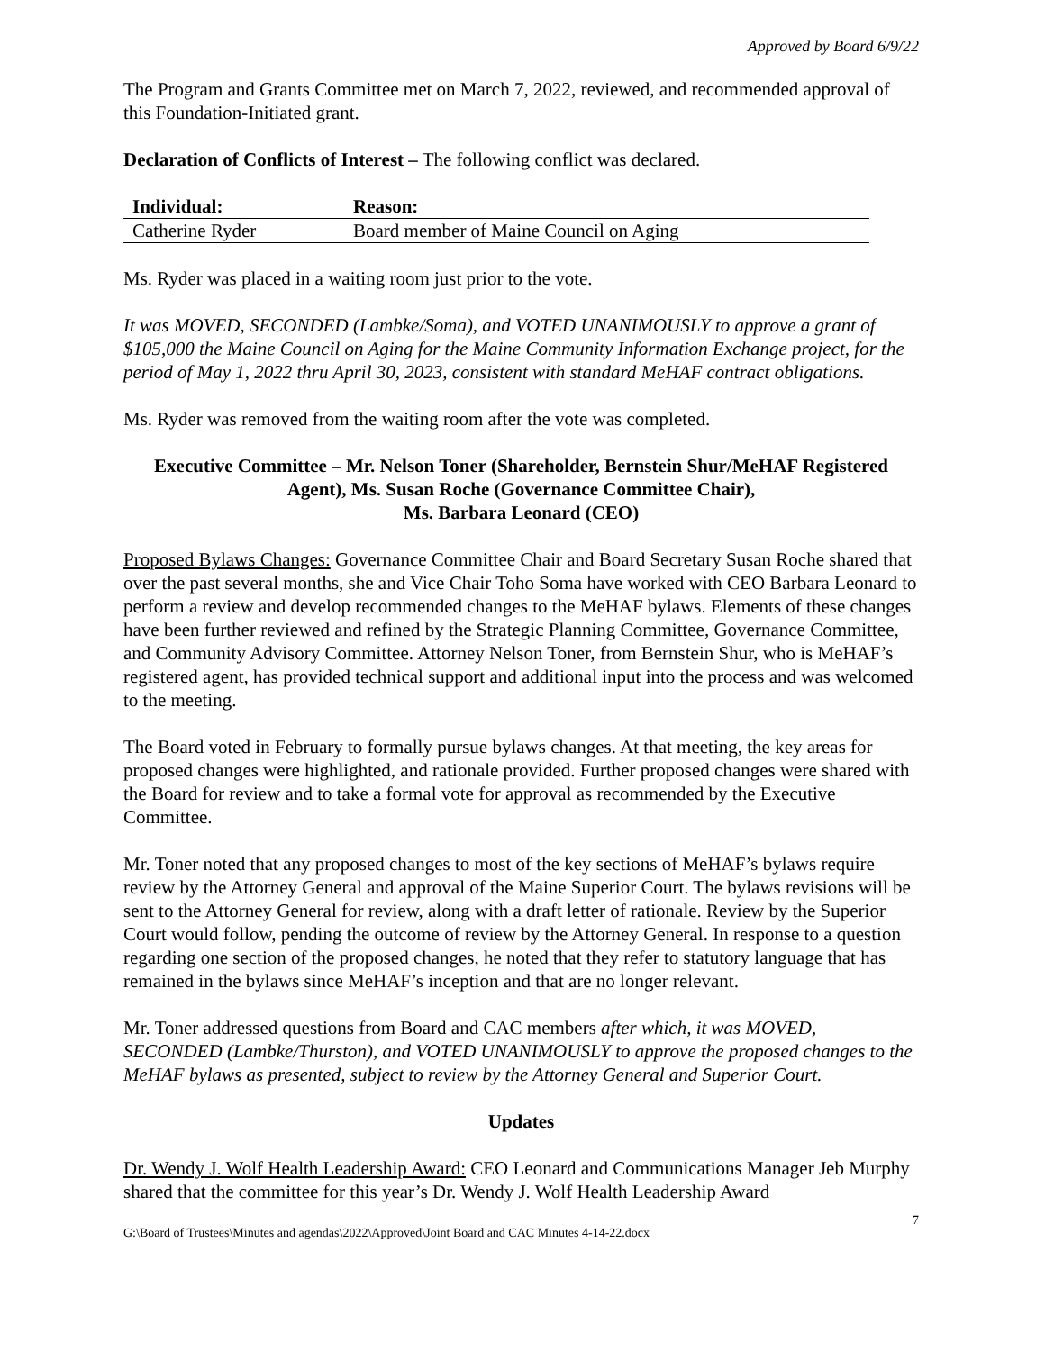Approved by Board 6/9/22
The Program and Grants Committee met on March 7, 2022, reviewed, and recommended approval of this Foundation-Initiated grant.
Declaration of Conflicts of Interest – The following conflict was declared.
| Individual: | Reason: |
| --- | --- |
| Catherine Ryder | Board member of Maine Council on Aging |
Ms. Ryder was placed in a waiting room just prior to the vote.
It was MOVED, SECONDED (Lambke/Soma), and VOTED UNANIMOUSLY to approve a grant of $105,000 the Maine Council on Aging for the Maine Community Information Exchange project, for the period of May 1, 2022 thru April 30, 2023, consistent with standard MeHAF contract obligations.
Ms. Ryder was removed from the waiting room after the vote was completed.
Executive Committee – Mr. Nelson Toner (Shareholder, Bernstein Shur/MeHAF Registered Agent), Ms. Susan Roche (Governance Committee Chair),
Ms. Barbara Leonard (CEO)
Proposed Bylaws Changes: Governance Committee Chair and Board Secretary Susan Roche shared that over the past several months, she and Vice Chair Toho Soma have worked with CEO Barbara Leonard to perform a review and develop recommended changes to the MeHAF bylaws. Elements of these changes have been further reviewed and refined by the Strategic Planning Committee, Governance Committee, and Community Advisory Committee. Attorney Nelson Toner, from Bernstein Shur, who is MeHAF’s registered agent, has provided technical support and additional input into the process and was welcomed to the meeting.
The Board voted in February to formally pursue bylaws changes. At that meeting, the key areas for proposed changes were highlighted, and rationale provided. Further proposed changes were shared with the Board for review and to take a formal vote for approval as recommended by the Executive Committee.
Mr. Toner noted that any proposed changes to most of the key sections of MeHAF’s bylaws require review by the Attorney General and approval of the Maine Superior Court. The bylaws revisions will be sent to the Attorney General for review, along with a draft letter of rationale. Review by the Superior Court would follow, pending the outcome of review by the Attorney General. In response to a question regarding one section of the proposed changes, he noted that they refer to statutory language that has remained in the bylaws since MeHAF’s inception and that are no longer relevant.
Mr. Toner addressed questions from Board and CAC members after which, it was MOVED, SECONDED (Lambke/Thurston), and VOTED UNANIMOUSLY to approve the proposed changes to the MeHAF bylaws as presented, subject to review by the Attorney General and Superior Court.
Updates
Dr. Wendy J. Wolf Health Leadership Award: CEO Leonard and Communications Manager Jeb Murphy shared that the committee for this year’s Dr. Wendy J. Wolf Health Leadership Award
G:\Board of Trustees\Minutes and agendas\2022\Approved\Joint Board and CAC Minutes 4-14-22.docx 7